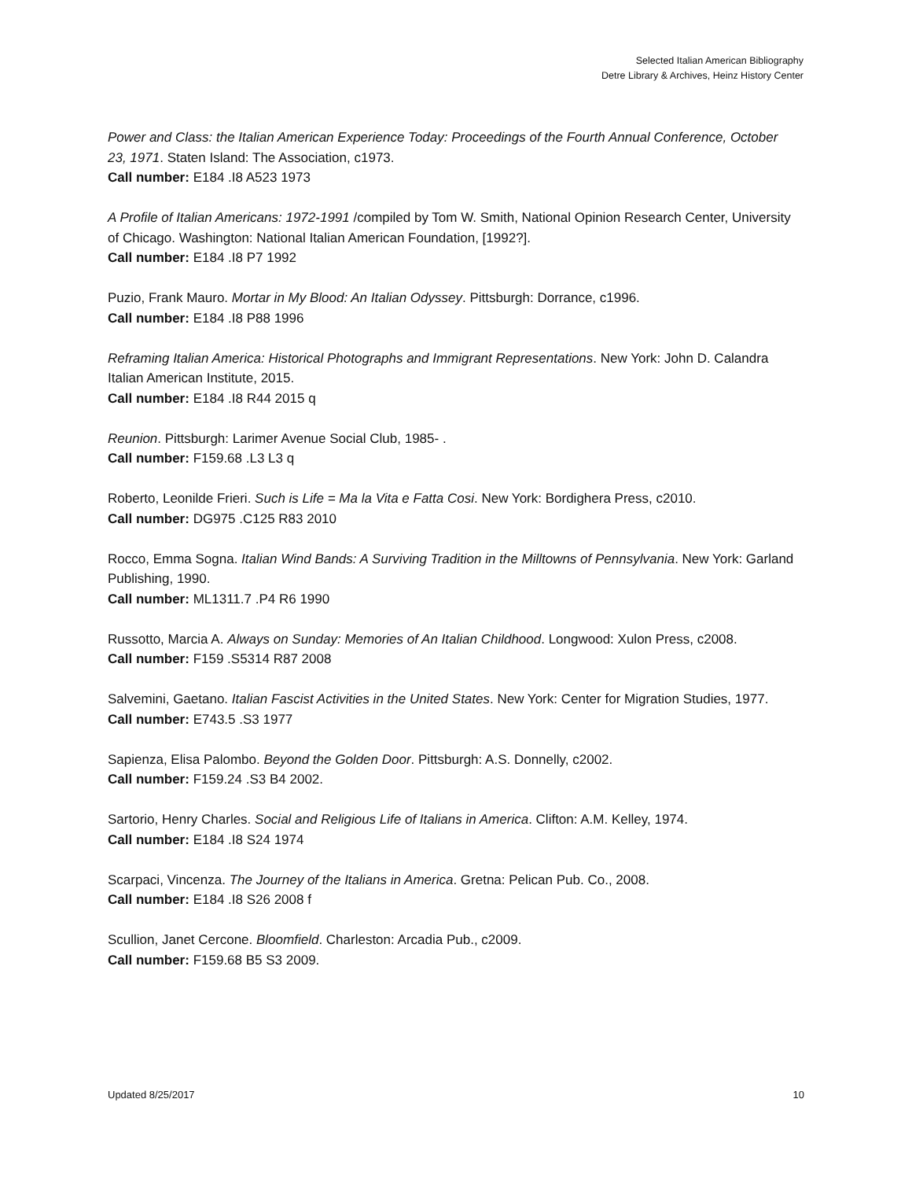Selected Italian American Bibliography
Detre Library & Archives, Heinz History Center
Power and Class: the Italian American Experience Today: Proceedings of the Fourth Annual Conference, October 23, 1971. Staten Island: The Association, c1973.
Call number: E184 .I8 A523 1973
A Profile of Italian Americans: 1972-1991 /compiled by Tom W. Smith, National Opinion Research Center, University of Chicago. Washington: National Italian American Foundation, [1992?].
Call number: E184 .I8 P7 1992
Puzio, Frank Mauro. Mortar in My Blood: An Italian Odyssey. Pittsburgh: Dorrance, c1996.
Call number: E184 .I8 P88 1996
Reframing Italian America: Historical Photographs and Immigrant Representations. New York: John D. Calandra Italian American Institute, 2015.
Call number: E184 .I8 R44 2015 q
Reunion. Pittsburgh: Larimer Avenue Social Club, 1985- .
Call number: F159.68 .L3 L3 q
Roberto, Leonilde Frieri. Such is Life = Ma la Vita e Fatta Cosi. New York: Bordighera Press, c2010.
Call number: DG975 .C125 R83 2010
Rocco, Emma Sogna. Italian Wind Bands: A Surviving Tradition in the Milltowns of Pennsylvania. New York: Garland Publishing, 1990.
Call number: ML1311.7 .P4 R6 1990
Russotto, Marcia A. Always on Sunday: Memories of An Italian Childhood. Longwood: Xulon Press, c2008.
Call number: F159 .S5314 R87 2008
Salvemini, Gaetano. Italian Fascist Activities in the United States. New York: Center for Migration Studies, 1977.
Call number: E743.5 .S3 1977
Sapienza, Elisa Palombo. Beyond the Golden Door. Pittsburgh: A.S. Donnelly, c2002.
Call number: F159.24 .S3 B4 2002.
Sartorio, Henry Charles. Social and Religious Life of Italians in America. Clifton: A.M. Kelley, 1974.
Call number: E184 .I8 S24 1974
Scarpaci, Vincenza. The Journey of the Italians in America. Gretna: Pelican Pub. Co., 2008.
Call number: E184 .I8 S26 2008 f
Scullion, Janet Cercone. Bloomfield. Charleston: Arcadia Pub., c2009.
Call number: F159.68 B5 S3 2009.
Updated 8/25/2017 10